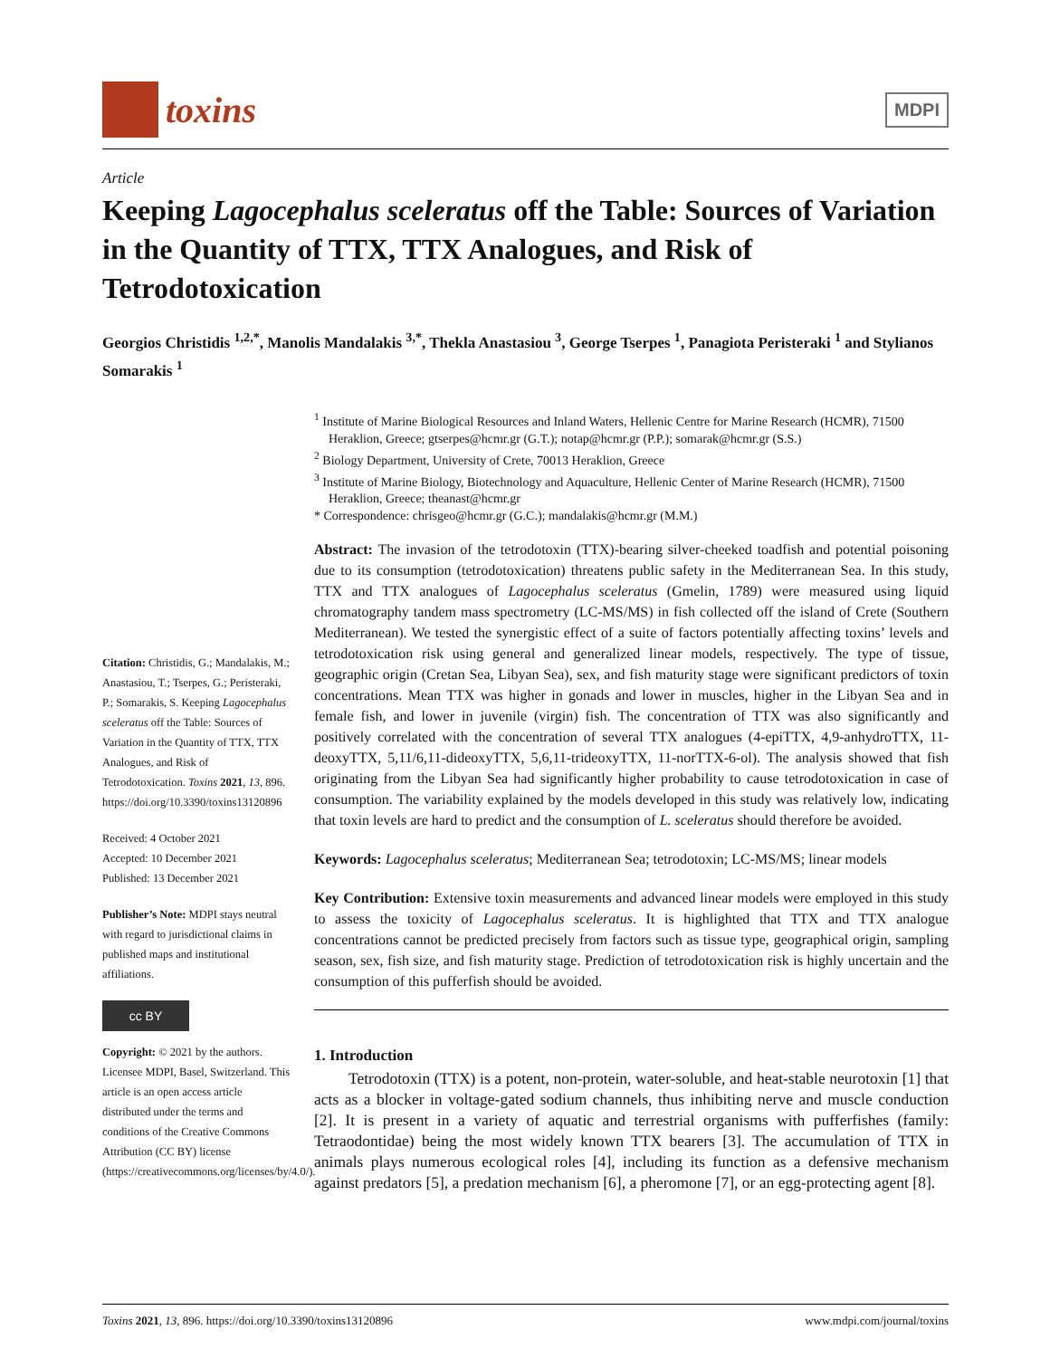toxins
MDPI
Article
Keeping Lagocephalus sceleratus off the Table: Sources of Variation in the Quantity of TTX, TTX Analogues, and Risk of Tetrodotoxication
Georgios Christidis <sup>1,2,*</sup>, Manolis Mandalakis <sup>3,*</sup>, Thekla Anastasiou <sup>3</sup>, George Tserpes <sup>1</sup>, Panagiota Peristeraki <sup>1</sup> and Stylianos Somarakis <sup>1</sup>
Citation: Christidis, G.; Mandalakis, M.; Anastasiou, T.; Tserpes, G.; Peristeraki, P.; Somarakis, S. Keeping Lagocephalus sceleratus off the Table: Sources of Variation in the Quantity of TTX, TTX Analogues, and Risk of Tetrodotoxication. Toxins 2021, 13, 896. https://doi.org/10.3390/toxins13120896
Received: 4 October 2021
Accepted: 10 December 2021
Published: 13 December 2021
Publisher’s Note: MDPI stays neutral with regard to jurisdictional claims in published maps and institutional affiliations.
cc BY
Copyright: © 2021 by the authors. Licensee MDPI, Basel, Switzerland. This article is an open access article distributed under the terms and conditions of the Creative Commons Attribution (CC BY) license (https://creativecommons.org/licenses/by/4.0/).
<sup>1</sup> Institute of Marine Biological Resources and Inland Waters, Hellenic Centre for Marine Research (HCMR), 71500 Heraklion, Greece; gtserpes@hcmr.gr (G.T.); notap@hcmr.gr (P.P.); somarak@hcmr.gr (S.S.)
<sup>2</sup> Biology Department, University of Crete, 70013 Heraklion, Greece
<sup>3</sup> Institute of Marine Biology, Biotechnology and Aquaculture, Hellenic Center of Marine Research (HCMR), 71500 Heraklion, Greece; theanast@hcmr.gr
* Correspondence: chrisgeo@hcmr.gr (G.C.); mandalakis@hcmr.gr (M.M.)
Abstract: The invasion of the tetrodotoxin (TTX)-bearing silver-cheeked toadfish and potential poisoning due to its consumption (tetrodotoxication) threatens public safety in the Mediterranean Sea. In this study, TTX and TTX analogues of Lagocephalus sceleratus (Gmelin, 1789) were measured using liquid chromatography tandem mass spectrometry (LC-MS/MS) in fish collected off the island of Crete (Southern Mediterranean). We tested the synergistic effect of a suite of factors potentially affecting toxins’ levels and tetrodotoxication risk using general and generalized linear models, respectively. The type of tissue, geographic origin (Cretan Sea, Libyan Sea), sex, and fish maturity stage were significant predictors of toxin concentrations. Mean TTX was higher in gonads and lower in muscles, higher in the Libyan Sea and in female fish, and lower in juvenile (virgin) fish. The concentration of TTX was also significantly and positively correlated with the concentration of several TTX analogues (4-epiTTX, 4,9-anhydroTTX, 11-deoxyTTX, 5,11/6,11-dideoxyTTX, 5,6,11-trideoxyTTX, 11-norTTX-6-ol). The analysis showed that fish originating from the Libyan Sea had significantly higher probability to cause tetrodotoxication in case of consumption. The variability explained by the models developed in this study was relatively low, indicating that toxin levels are hard to predict and the consumption of L. sceleratus should therefore be avoided.
Keywords: Lagocephalus sceleratus; Mediterranean Sea; tetrodotoxin; LC-MS/MS; linear models
Key Contribution: Extensive toxin measurements and advanced linear models were employed in this study to assess the toxicity of Lagocephalus sceleratus. It is highlighted that TTX and TTX analogue concentrations cannot be predicted precisely from factors such as tissue type, geographical origin, sampling season, sex, fish size, and fish maturity stage. Prediction of tetrodotoxication risk is highly uncertain and the consumption of this pufferfish should be avoided.
1. Introduction
Tetrodotoxin (TTX) is a potent, non-protein, water-soluble, and heat-stable neurotoxin [1] that acts as a blocker in voltage-gated sodium channels, thus inhibiting nerve and muscle conduction [2]. It is present in a variety of aquatic and terrestrial organisms with pufferfishes (family: Tetraodontidae) being the most widely known TTX bearers [3]. The accumulation of TTX in animals plays numerous ecological roles [4], including its function as a defensive mechanism against predators [5], a predation mechanism [6], a pheromone [7], or an egg-protecting agent [8].
Toxins 2021, 13, 896. https://doi.org/10.3390/toxins13120896 www.mdpi.com/journal/toxins